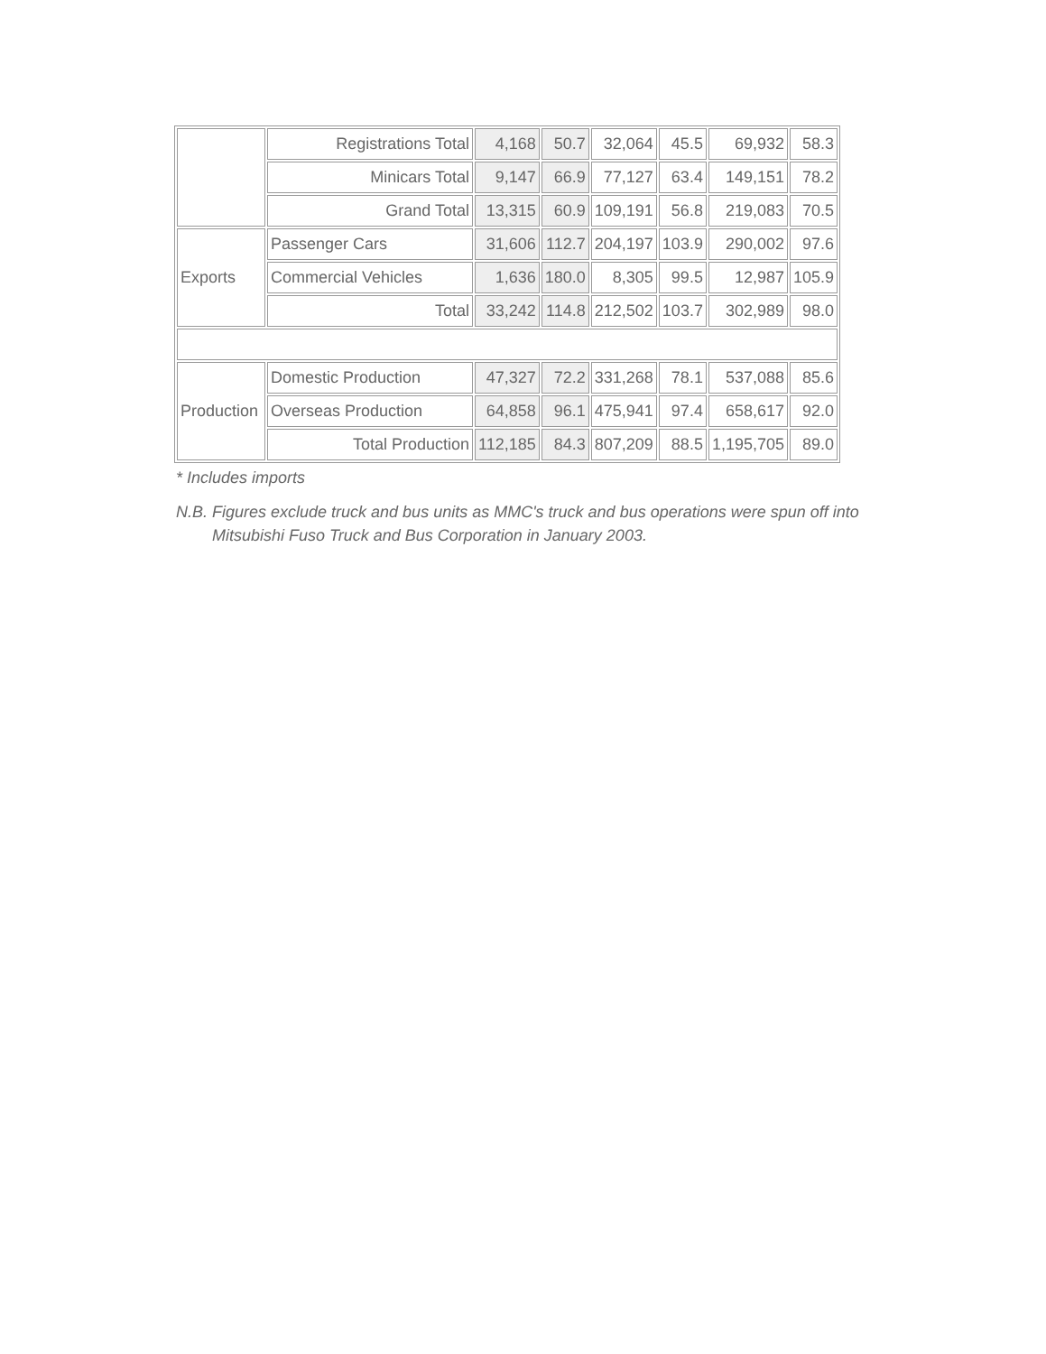| | Registrations Total | 4,168 | 50.7 | 32,064 | 45.5 | 69,932 | 58.3 |
| | Minicars Total | 9,147 | 66.9 | 77,127 | 63.4 | 149,151 | 78.2 |
| | Grand Total | 13,315 | 60.9 | 109,191 | 56.8 | 219,083 | 70.5 |
| Exports | Passenger Cars | 31,606 | 112.7 | 204,197 | 103.9 | 290,002 | 97.6 |
| | Commercial Vehicles | 1,636 | 180.0 | 8,305 | 99.5 | 12,987 | 105.9 |
| | Total | 33,242 | 114.8 | 212,502 | 103.7 | 302,989 | 98.0 |
| Production | Domestic Production | 47,327 | 72.2 | 331,268 | 78.1 | 537,088 | 85.6 |
| | Overseas Production | 64,858 | 96.1 | 475,941 | 97.4 | 658,617 | 92.0 |
| | Total Production | 112,185 | 84.3 | 807,209 | 88.5 | 1,195,705 | 89.0 |
* Includes imports
N.B. Figures exclude truck and bus units as MMC's truck and bus operations were spun off into Mitsubishi Fuso Truck and Bus Corporation in January 2003.